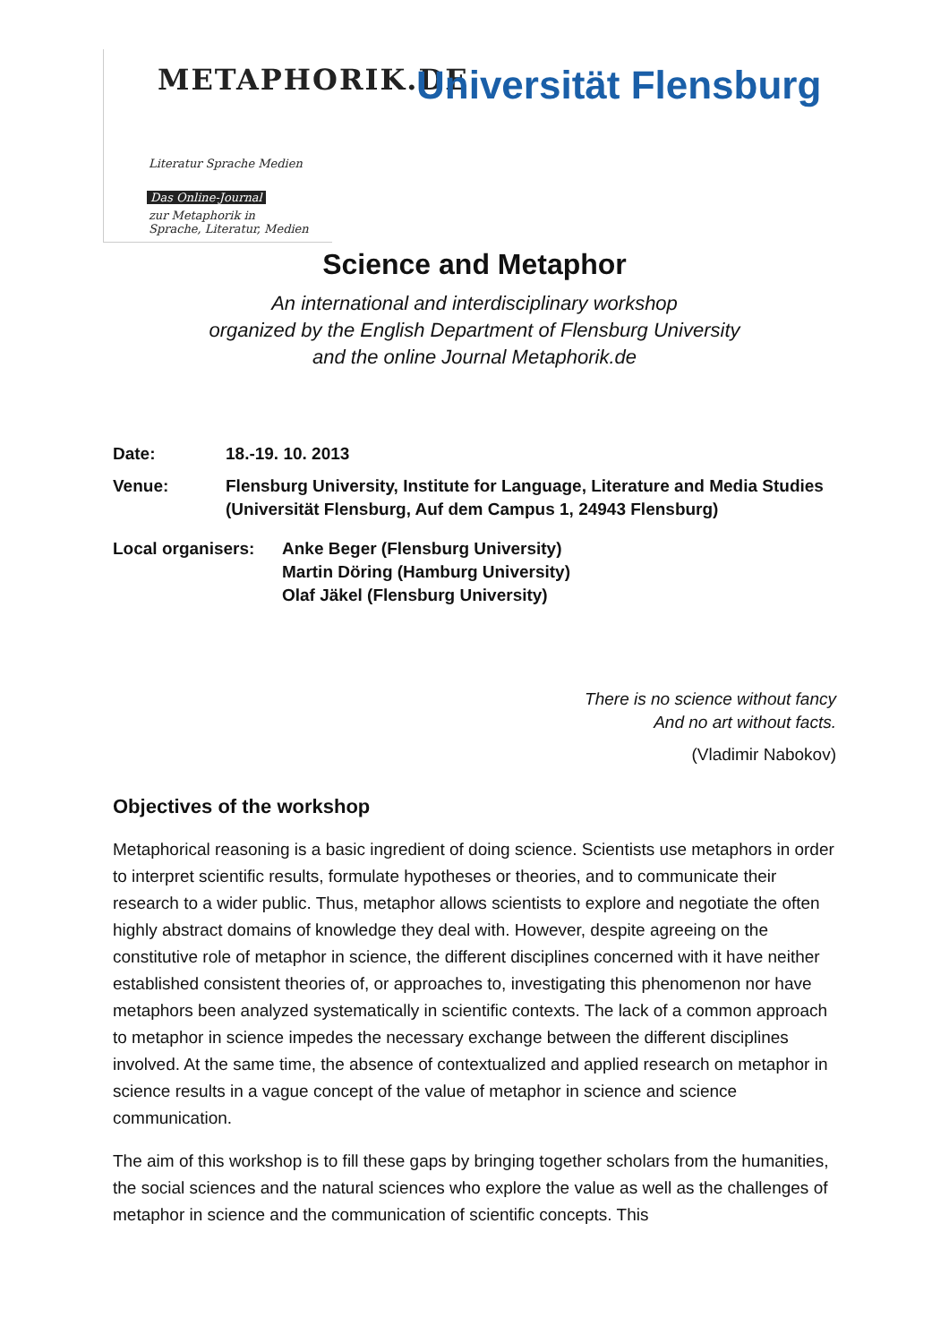METAPHORIK.DE
Literatur Sprache Medien
Das Online-Journal
zur Metaphorik in
Sprache, Literatur, Medien
Universität Flensburg
Science and Metaphor
An international and interdisciplinary workshop
organized by the English Department of Flensburg University
and the online Journal Metaphorik.de
Date: 18.-19. 10. 2013
Venue: Flensburg University, Institute for Language, Literature and Media Studies
(Universität Flensburg, Auf dem Campus 1, 24943 Flensburg)
Local organisers:
Anke Beger (Flensburg University)
Martin Döring (Hamburg University)
Olaf Jäkel (Flensburg University)
There is no science without fancy
And no art without facts.
(Vladimir Nabokov)
Objectives of the workshop
Metaphorical reasoning is a basic ingredient of doing science. Scientists use metaphors in order to interpret scientific results, formulate hypotheses or theories, and to communicate their research to a wider public. Thus, metaphor allows scientists to explore and negotiate the often highly abstract domains of knowledge they deal with. However, despite agreeing on the constitutive role of metaphor in science, the different disciplines concerned with it have neither established consistent theories of, or approaches to, investigating this phenomenon nor have metaphors been analyzed systematically in scientific contexts. The lack of a common approach to metaphor in science impedes the necessary exchange between the different disciplines involved. At the same time, the absence of contextualized and applied research on metaphor in science results in a vague concept of the value of metaphor in science and science communication.
The aim of this workshop is to fill these gaps by bringing together scholars from the humanities, the social sciences and the natural sciences who explore the value as well as the challenges of metaphor in science and the communication of scientific concepts. This